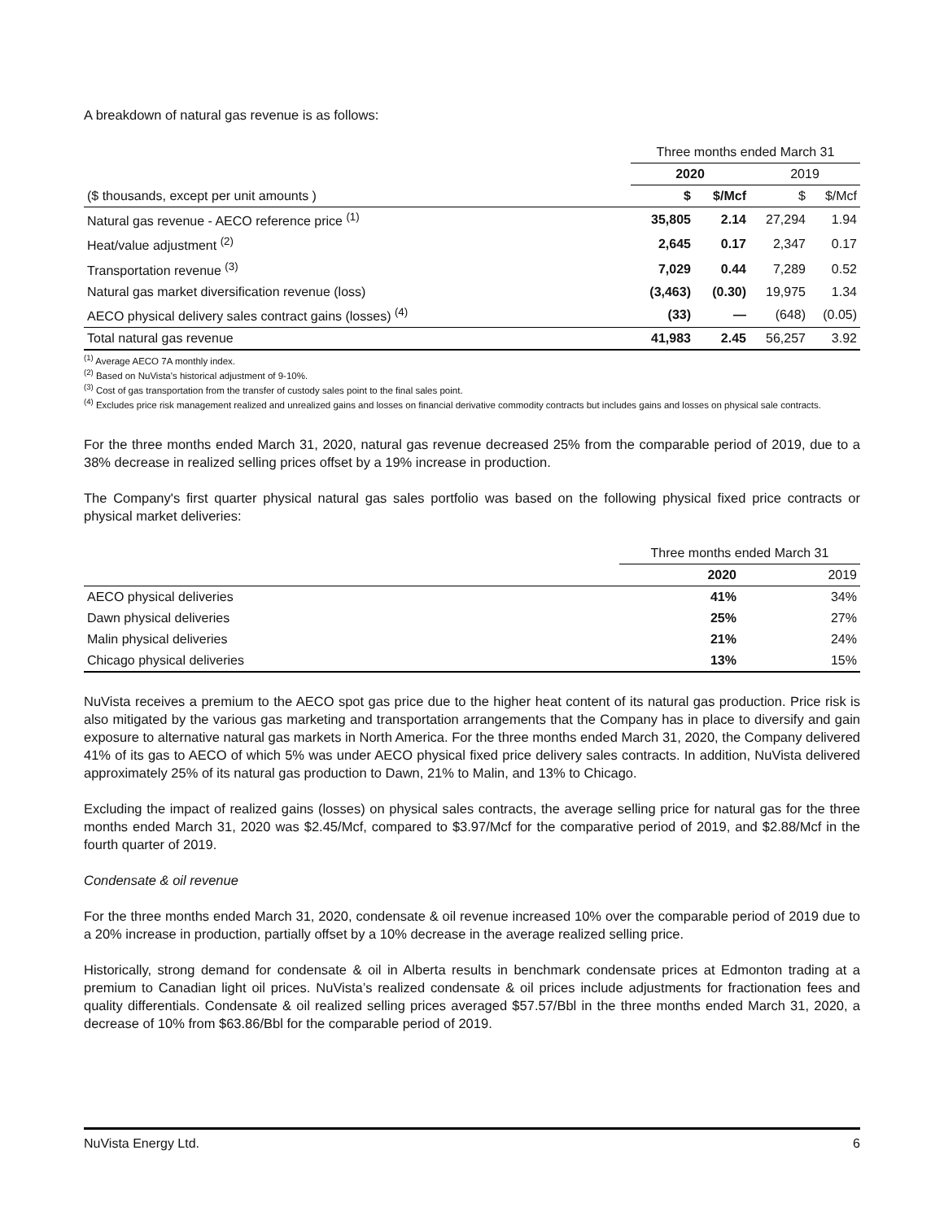A breakdown of natural gas revenue is as follows:
| | Three months ended March 31 | | | |
| | 2020 | | 2019 | |
| ($ thousands, except per unit amounts ) | $ | $/Mcf | $ | $/Mcf |
| Natural gas revenue - AECO reference price <sup>(1)</sup> | 35,805 | 2.14 | 27,294 | 1.94 |
| Heat/value adjustment <sup>(2)</sup> | 2,645 | 0.17 | 2,347 | 0.17 |
| Transportation revenue <sup>(3)</sup> | 7,029 | 0.44 | 7,289 | 0.52 |
| Natural gas market diversification revenue (loss) | (3,463) | (0.30) | 19,975 | 1.34 |
| AECO physical delivery sales contract gains (losses) <sup>(4)</sup> | (33) | — | (648) | (0.05) |
| Total natural gas revenue | 41,983 | 2.45 | 56,257 | 3.92 |
<sup>(1)</sup> Average AECO 7A monthly index.
<sup>(2)</sup> Based on NuVista's historical adjustment of 9-10%.
<sup>(3)</sup> Cost of gas transportation from the transfer of custody sales point to the final sales point.
<sup>(4)</sup> Excludes price risk management realized and unrealized gains and losses on financial derivative commodity contracts but includes gains and losses on physical sale contracts.
For the three months ended March 31, 2020, natural gas revenue decreased 25% from the comparable period of 2019, due to a 38% decrease in realized selling prices offset by a 19% increase in production.
The Company's first quarter physical natural gas sales portfolio was based on the following physical fixed price contracts or physical market deliveries:
| | Three months ended March 31 | |
| | 2020 | 2019 |
| AECO physical deliveries | 41% | 34% |
| Dawn physical deliveries | 25% | 27% |
| Malin physical deliveries | 21% | 24% |
| Chicago physical deliveries | 13% | 15% |
NuVista receives a premium to the AECO spot gas price due to the higher heat content of its natural gas production. Price risk is also mitigated by the various gas marketing and transportation arrangements that the Company has in place to diversify and gain exposure to alternative natural gas markets in North America. For the three months ended March 31, 2020, the Company delivered 41% of its gas to AECO of which 5% was under AECO physical fixed price delivery sales contracts. In addition, NuVista delivered approximately 25% of its natural gas production to Dawn, 21% to Malin, and 13% to Chicago.
Excluding the impact of realized gains (losses) on physical sales contracts, the average selling price for natural gas for the three months ended March 31, 2020 was $2.45/Mcf, compared to $3.97/Mcf for the comparative period of 2019, and $2.88/Mcf in the fourth quarter of 2019.
Condensate & oil revenue
For the three months ended March 31, 2020, condensate & oil revenue increased 10% over the comparable period of 2019 due to a 20% increase in production, partially offset by a 10% decrease in the average realized selling price.
Historically, strong demand for condensate & oil in Alberta results in benchmark condensate prices at Edmonton trading at a premium to Canadian light oil prices. NuVista’s realized condensate & oil prices include adjustments for fractionation fees and quality differentials. Condensate & oil realized selling prices averaged $57.57/Bbl in the three months ended March 31, 2020, a decrease of 10% from $63.86/Bbl for the comparable period of 2019.
NuVista Energy Ltd. 6